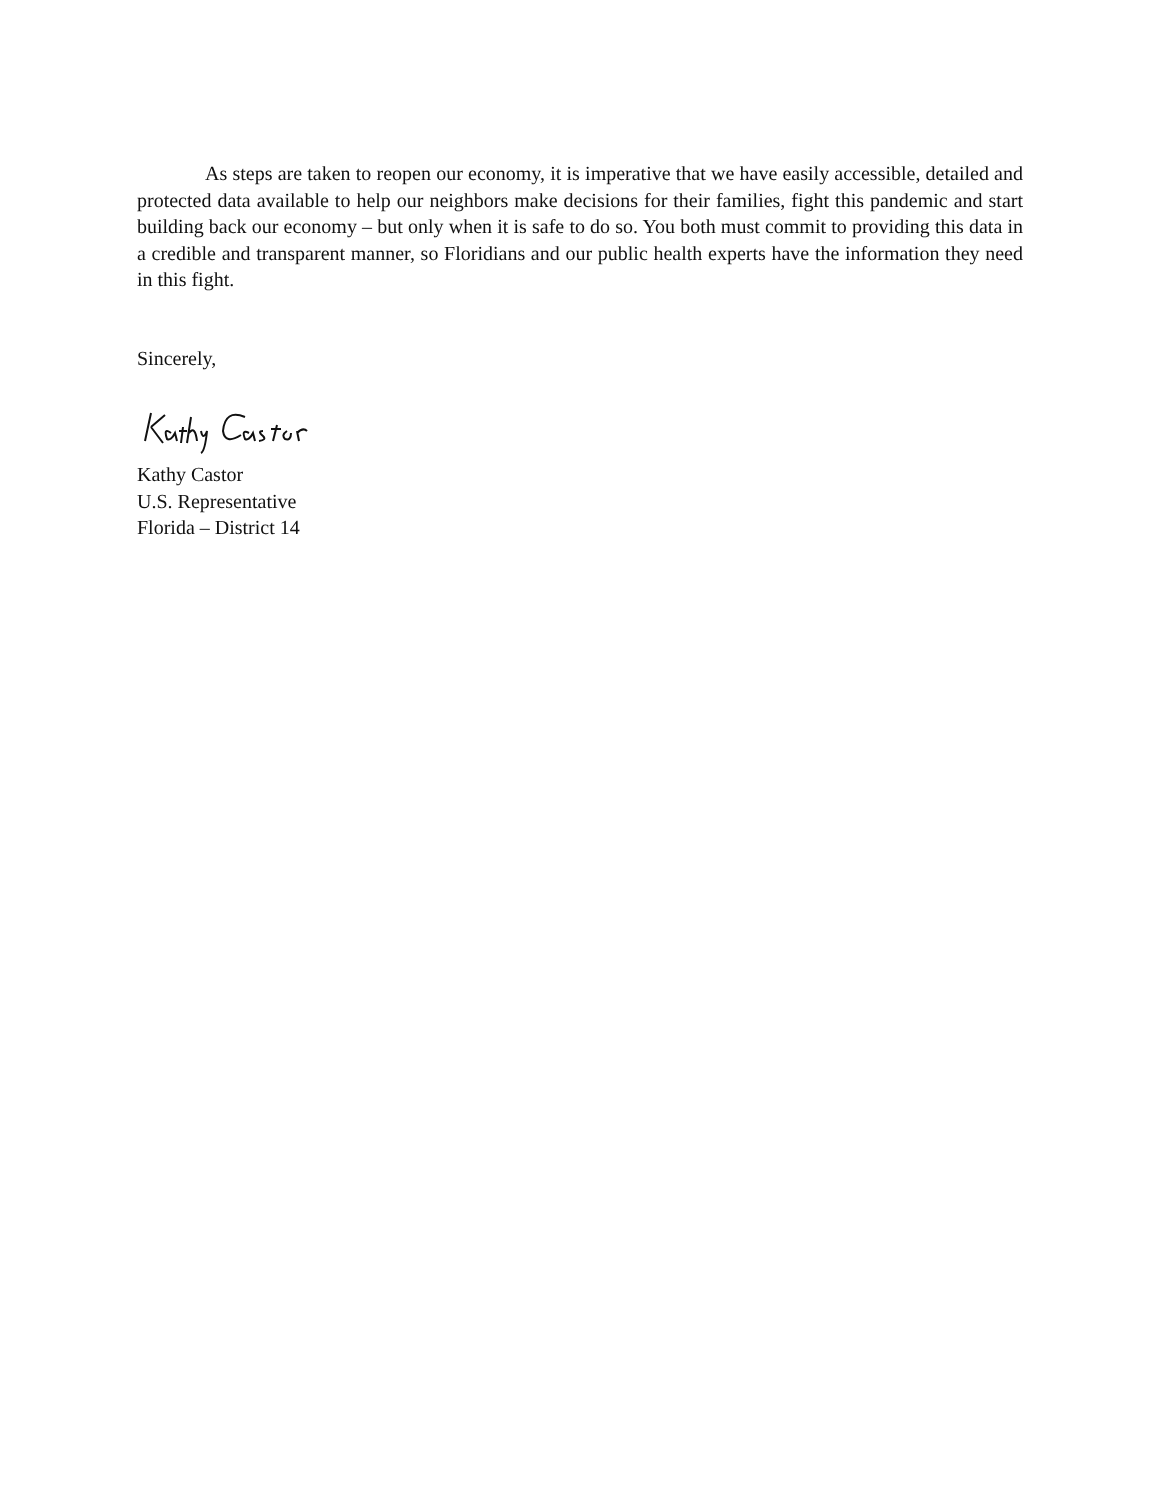As steps are taken to reopen our economy, it is imperative that we have easily accessible, detailed and protected data available to help our neighbors make decisions for their families, fight this pandemic and start building back our economy – but only when it is safe to do so. You both must commit to providing this data in a credible and transparent manner, so Floridians and our public health experts have the information they need in this fight.
Sincerely,
Kathy Castor
U.S. Representative
Florida – District 14